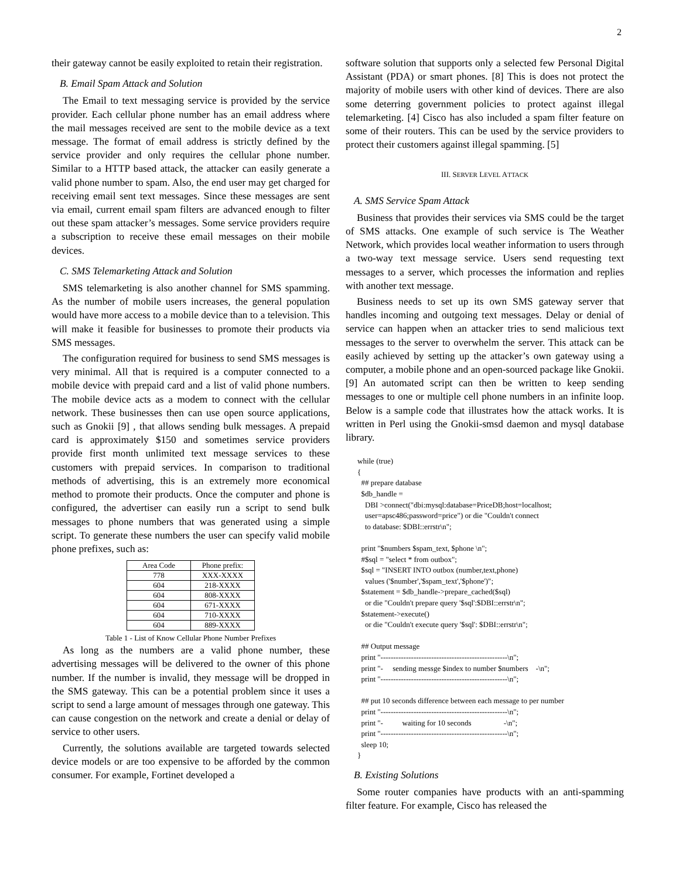2
their gateway cannot be easily exploited to retain their registration.
B. Email Spam Attack and Solution
The Email to text messaging service is provided by the service provider. Each cellular phone number has an email address where the mail messages received are sent to the mobile device as a text message. The format of email address is strictly defined by the service provider and only requires the cellular phone number. Similar to a HTTP based attack, the attacker can easily generate a valid phone number to spam. Also, the end user may get charged for receiving email sent text messages. Since these messages are sent via email, current email spam filters are advanced enough to filter out these spam attacker’s messages. Some service providers require a subscription to receive these email messages on their mobile devices.
C. SMS Telemarketing Attack and Solution
SMS telemarketing is also another channel for SMS spamming. As the number of mobile users increases, the general population would have more access to a mobile device than to a television. This will make it feasible for businesses to promote their products via SMS messages.
The configuration required for business to send SMS messages is very minimal. All that is required is a computer connected to a mobile device with prepaid card and a list of valid phone numbers. The mobile device acts as a modem to connect with the cellular network. These businesses then can use open source applications, such as Gnokii [9] , that allows sending bulk messages. A prepaid card is approximately $150 and sometimes service providers provide first month unlimited text message services to these customers with prepaid services. In comparison to traditional methods of advertising, this is an extremely more economical method to promote their products. Once the computer and phone is configured, the advertiser can easily run a script to send bulk messages to phone numbers that was generated using a simple script. To generate these numbers the user can specify valid mobile phone prefixes, such as:
| Area Code | Phone prefix: |
| 778 | XXX-XXXX |
| 604 | 218-XXXX |
| 604 | 808-XXXX |
| 604 | 671-XXXX |
| 604 | 710-XXXX |
| 604 | 889-XXXX |
Table 1 - List of Know Cellular Phone Number Prefixes
As long as the numbers are a valid phone number, these advertising messages will be delivered to the owner of this phone number. If the number is invalid, they message will be dropped in the SMS gateway. This can be a potential problem since it uses a script to send a large amount of messages through one gateway. This can cause congestion on the network and create a denial or delay of service to other users.
Currently, the solutions available are targeted towards selected device models or are too expensive to be afforded by the common consumer. For example, Fortinet developed a
software solution that supports only a selected few Personal Digital Assistant (PDA) or smart phones. [8] This is does not protect the majority of mobile users with other kind of devices. There are also some deterring government policies to protect against illegal telemarketing. [4] Cisco has also included a spam filter feature on some of their routers. This can be used by the service providers to protect their customers against illegal spamming. [5]
III. SERVER LEVEL ATTACK
A. SMS Service Spam Attack
Business that provides their services via SMS could be the target of SMS attacks. One example of such service is The Weather Network, which provides local weather information to users through a two-way text message service. Users send requesting text messages to a server, which processes the information and replies with another text message.
Business needs to set up its own SMS gateway server that handles incoming and outgoing text messages. Delay or denial of service can happen when an attacker tries to send malicious text messages to the server to overwhelm the server. This attack can be easily achieved by setting up the attacker’s own gateway using a computer, a mobile phone and an open-sourced package like Gnokii. [9] An automated script can then be written to keep sending messages to one or multiple cell phone numbers in an infinite loop. Below is a sample code that illustrates how the attack works. It is written in Perl using the Gnokii-smsd daemon and mysql database library.
while (true)
{
  ## prepare database
  $db_handle =
    DBI >connect("dbi:mysql:database=PriceDB;host=localhost;
    user=apsc486;password=price") or die "Couldn't connect
    to database: $DBI::errstr\n";

  print "$numbers $spam_text, $phone \n";
  #$sql = "select * from outbox";
  $sql = "INSERT INTO outbox (number,text,phone)
    values ('$number','$spam_text','$phone')";
  $statement = $db_handle->prepare_cached($sql)
    or die "Couldn't prepare query '$sql':$DBI::errstr\n";
  $statement->execute()
    or die "Couldn't execute query '$sql': $DBI::errstr\n";

  ## Output message
  print "--------------------------------------------------\n";
  print "-     sending messge $index to number $numbers    -\n";
  print "--------------------------------------------------\n";

  ## put 10 seconds difference between each message to per number
  print "--------------------------------------------------\n";
  print "-          waiting for 10 seconds                 -\n";
  print "--------------------------------------------------\n";
  sleep 10;
}
B. Existing Solutions
Some router companies have products with an anti-spamming filter feature. For example, Cisco has released the